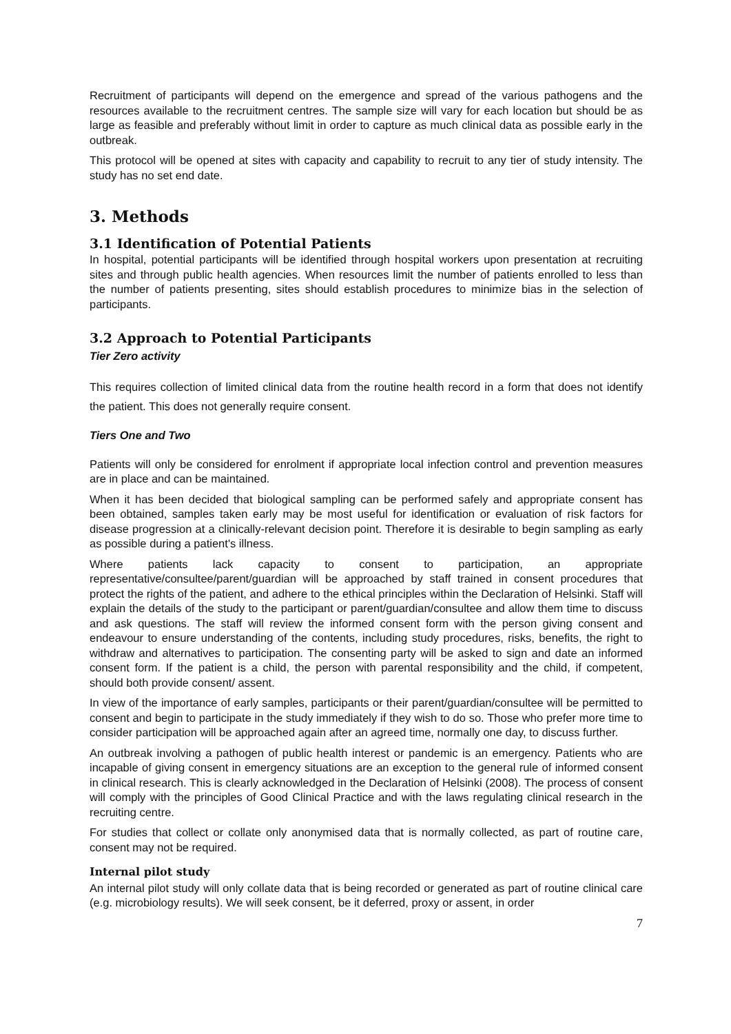Recruitment of participants will depend on the emergence and spread of the various pathogens and the resources available to the recruitment centres. The sample size will vary for each location but should be as large as feasible and preferably without limit in order to capture as much clinical data as possible early in the outbreak.
This protocol will be opened at sites with capacity and capability to recruit to any tier of study intensity. The study has no set end date.
3. Methods
3.1 Identification of Potential Patients
In hospital, potential participants will be identified through hospital workers upon presentation at recruiting sites and through public health agencies. When resources limit the number of patients enrolled to less than the number of patients presenting, sites should establish procedures to minimize bias in the selection of participants.
3.2 Approach to Potential Participants
Tier Zero activity
This requires collection of limited clinical data from the routine health record in a form that does not identify the patient. This does not generally require consent.
Tiers One and Two
Patients will only be considered for enrolment if appropriate local infection control and prevention measures are in place and can be maintained.
When it has been decided that biological sampling can be performed safely and appropriate consent has been obtained, samples taken early may be most useful for identification or evaluation of risk factors for disease progression at a clinically-relevant decision point. Therefore it is desirable to begin sampling as early as possible during a patient's illness.
Where patients lack capacity to consent to participation, an appropriate representative/consultee/parent/guardian will be approached by staff trained in consent procedures that protect the rights of the patient, and adhere to the ethical principles within the Declaration of Helsinki. Staff will explain the details of the study to the participant or parent/guardian/consultee and allow them time to discuss and ask questions. The staff will review the informed consent form with the person giving consent and endeavour to ensure understanding of the contents, including study procedures, risks, benefits, the right to withdraw and alternatives to participation. The consenting party will be asked to sign and date an informed consent form. If the patient is a child, the person with parental responsibility and the child, if competent, should both provide consent/ assent.
In view of the importance of early samples, participants or their parent/guardian/consultee will be permitted to consent and begin to participate in the study immediately if they wish to do so. Those who prefer more time to consider participation will be approached again after an agreed time, normally one day, to discuss further.
An outbreak involving a pathogen of public health interest or pandemic is an emergency. Patients who are incapable of giving consent in emergency situations are an exception to the general rule of informed consent in clinical research. This is clearly acknowledged in the Declaration of Helsinki (2008). The process of consent will comply with the principles of Good Clinical Practice and with the laws regulating clinical research in the recruiting centre.
For studies that collect or collate only anonymised data that is normally collected, as part of routine care, consent may not be required.
Internal pilot study
An internal pilot study will only collate data that is being recorded or generated as part of routine clinical care (e.g. microbiology results). We will seek consent, be it deferred, proxy or assent, in order
7